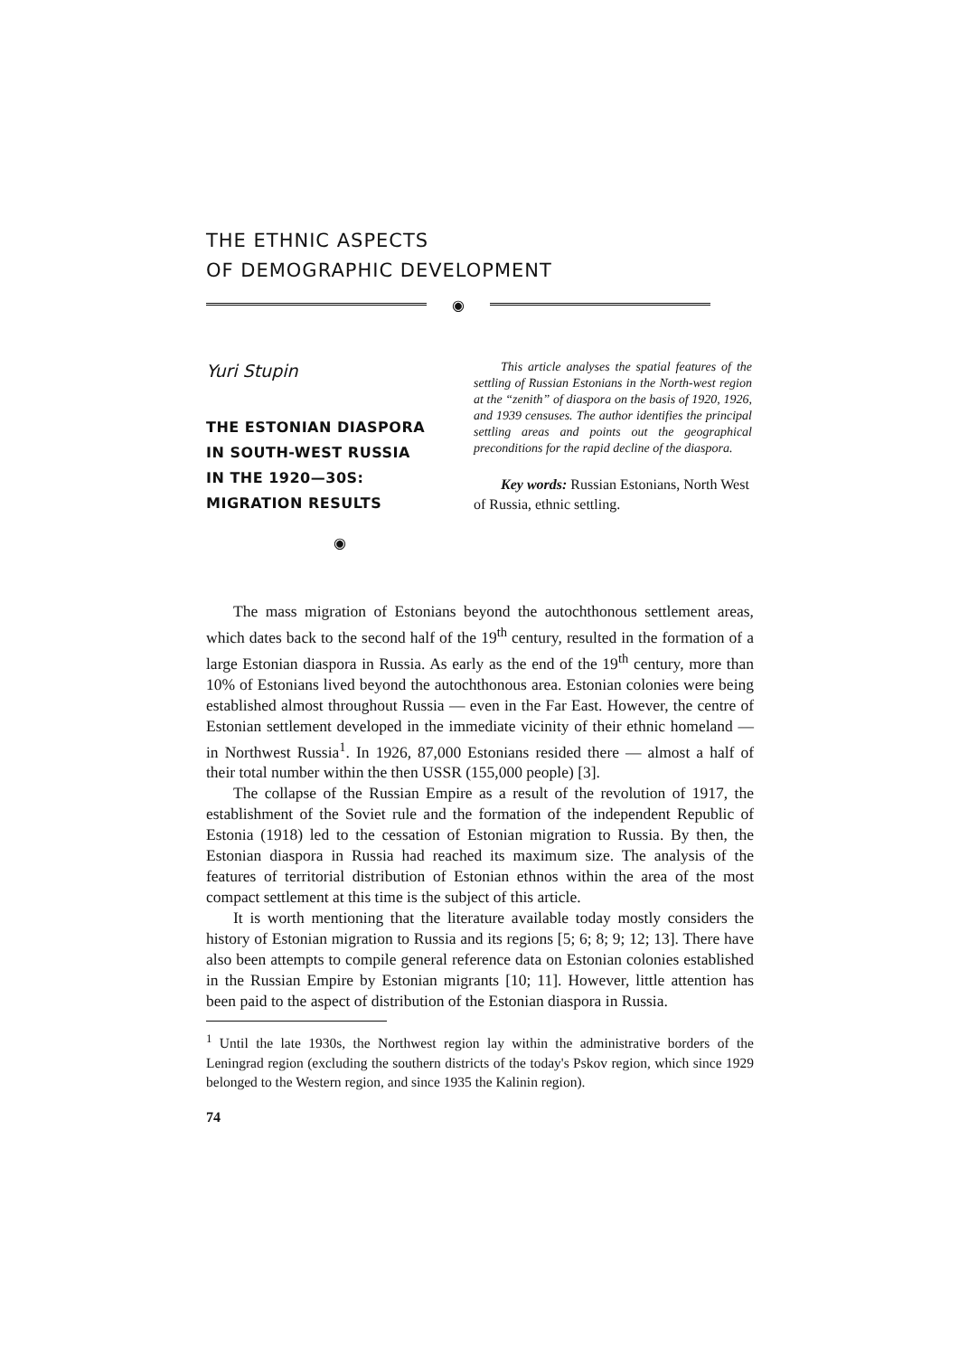THE ETHNIC ASPECTS
OF DEMOGRAPHIC DEVELOPMENT
◉
Yuri Stupin
THE ESTONIAN DIASPORA
IN SOUTH-WEST RUSSIA
IN THE 1920—30S:
MIGRATION RESULTS
◉
This article analyses the spatial features of the settling of Russian Estonians in the North-west region at the “zenith” of diaspora on the basis of 1920, 1926, and 1939 censuses. The author identifies the principal settling areas and points out the geographical preconditions for the rapid decline of the diaspora.
Key words: Russian Estonians, North West of Russia, ethnic settling.
The mass migration of Estonians beyond the autochthonous settlement areas, which dates back to the second half of the 19<sup>th</sup> century, resulted in the formation of a large Estonian diaspora in Russia. As early as the end of the 19<sup>th</sup> century, more than 10% of Estonians lived beyond the autochthonous area. Estonian colonies were being established almost throughout Russia — even in the Far East. However, the centre of Estonian settlement developed in the immediate vicinity of their ethnic homeland — in Northwest Russia<sup>1</sup>. In 1926, 87,000 Estonians resided there — almost a half of their total number within the then USSR (155,000 people) [3].
The collapse of the Russian Empire as a result of the revolution of 1917, the establishment of the Soviet rule and the formation of the independent Republic of Estonia (1918) led to the cessation of Estonian migration to Russia. By then, the Estonian diaspora in Russia had reached its maximum size. The analysis of the features of territorial distribution of Estonian ethnos within the area of the most compact settlement at this time is the subject of this article.
It is worth mentioning that the literature available today mostly considers the history of Estonian migration to Russia and its regions [5; 6; 8; 9; 12; 13]. There have also been attempts to compile general reference data on Estonian colonies established in the Russian Empire by Estonian migrants [10; 11]. However, little attention has been paid to the aspect of distribution of the Estonian diaspora in Russia.
<sup>1</sup> Until the late 1930s, the Northwest region lay within the administrative borders of the Leningrad region (excluding the southern districts of the today's Pskov region, which since 1929 belonged to the Western region, and since 1935 the Kalinin region).
74